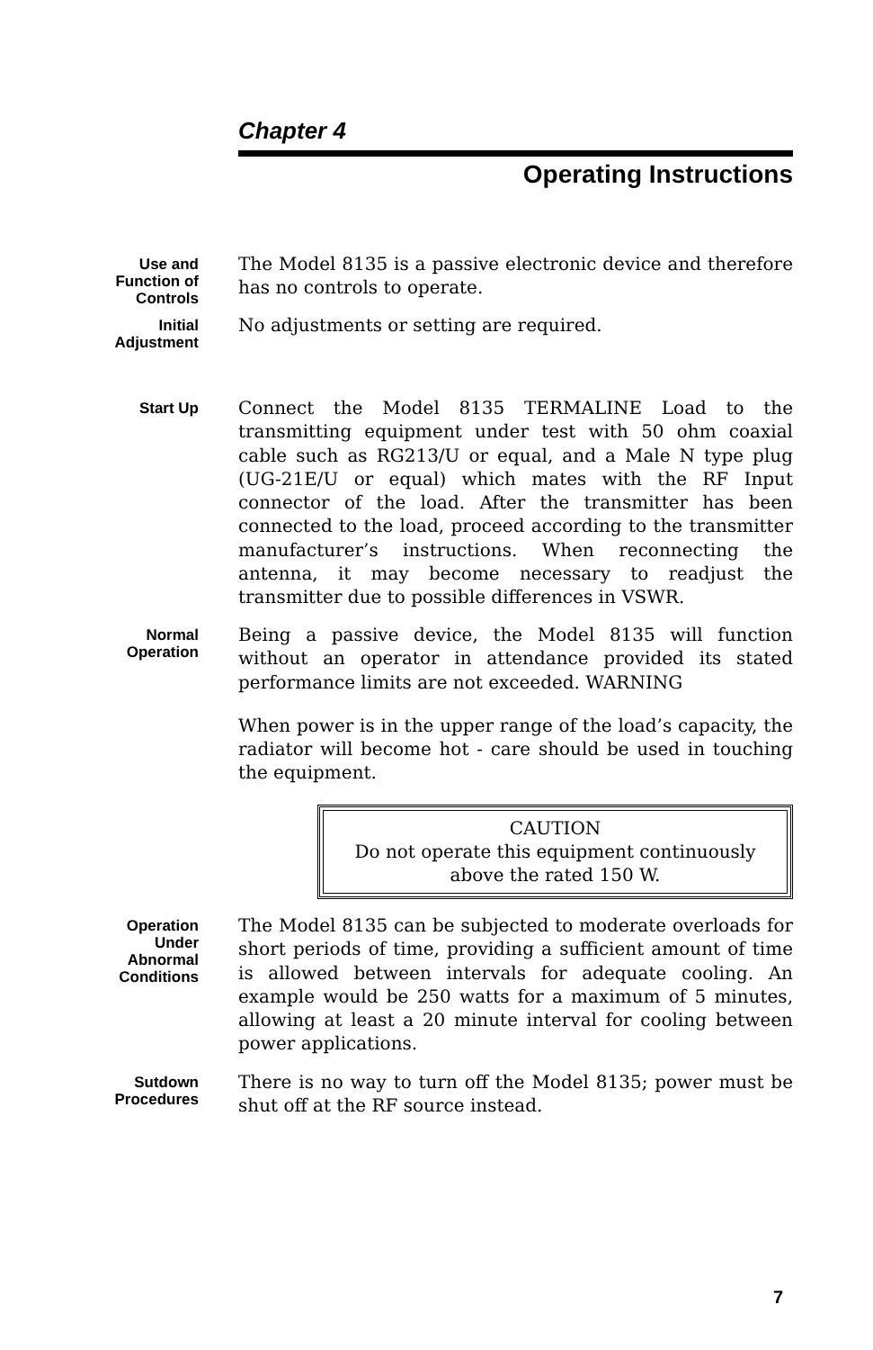Chapter 4
Operating Instructions
Use and
Function of
Controls
The Model 8135 is a passive electronic device and therefore has no controls to operate.
Initial
Adjustment
No adjustments or setting are required.
Start Up
Connect the Model 8135 TERMALINE Load to the transmitting equipment under test with 50 ohm coaxial cable such as RG213/U or equal, and a Male N type plug (UG-21E/U or equal) which mates with the RF Input connector of the load. After the transmitter has been connected to the load, proceed according to the transmitter manufacturer’s instructions. When reconnecting the antenna, it may become necessary to readjust the transmitter due to possible differences in VSWR.
Normal
Operation
Being a passive device, the Model 8135 will function without an operator in attendance provided its stated performance limits are not exceeded. WARNING
When power is in the upper range of the load’s capacity, the radiator will become hot - care should be used in touching the equipment.
CAUTION
Do not operate this equipment continuously above the rated 150 W.
Operation
Under
Abnormal
Conditions
The Model 8135 can be subjected to moderate overloads for short periods of time, providing a sufficient amount of time is allowed between intervals for adequate cooling. An example would be 250 watts for a maximum of 5 minutes, allowing at least a 20 minute interval for cooling between power applications.
Sutdown
Procedures
There is no way to turn off the Model 8135; power must be shut off at the RF source instead.
7